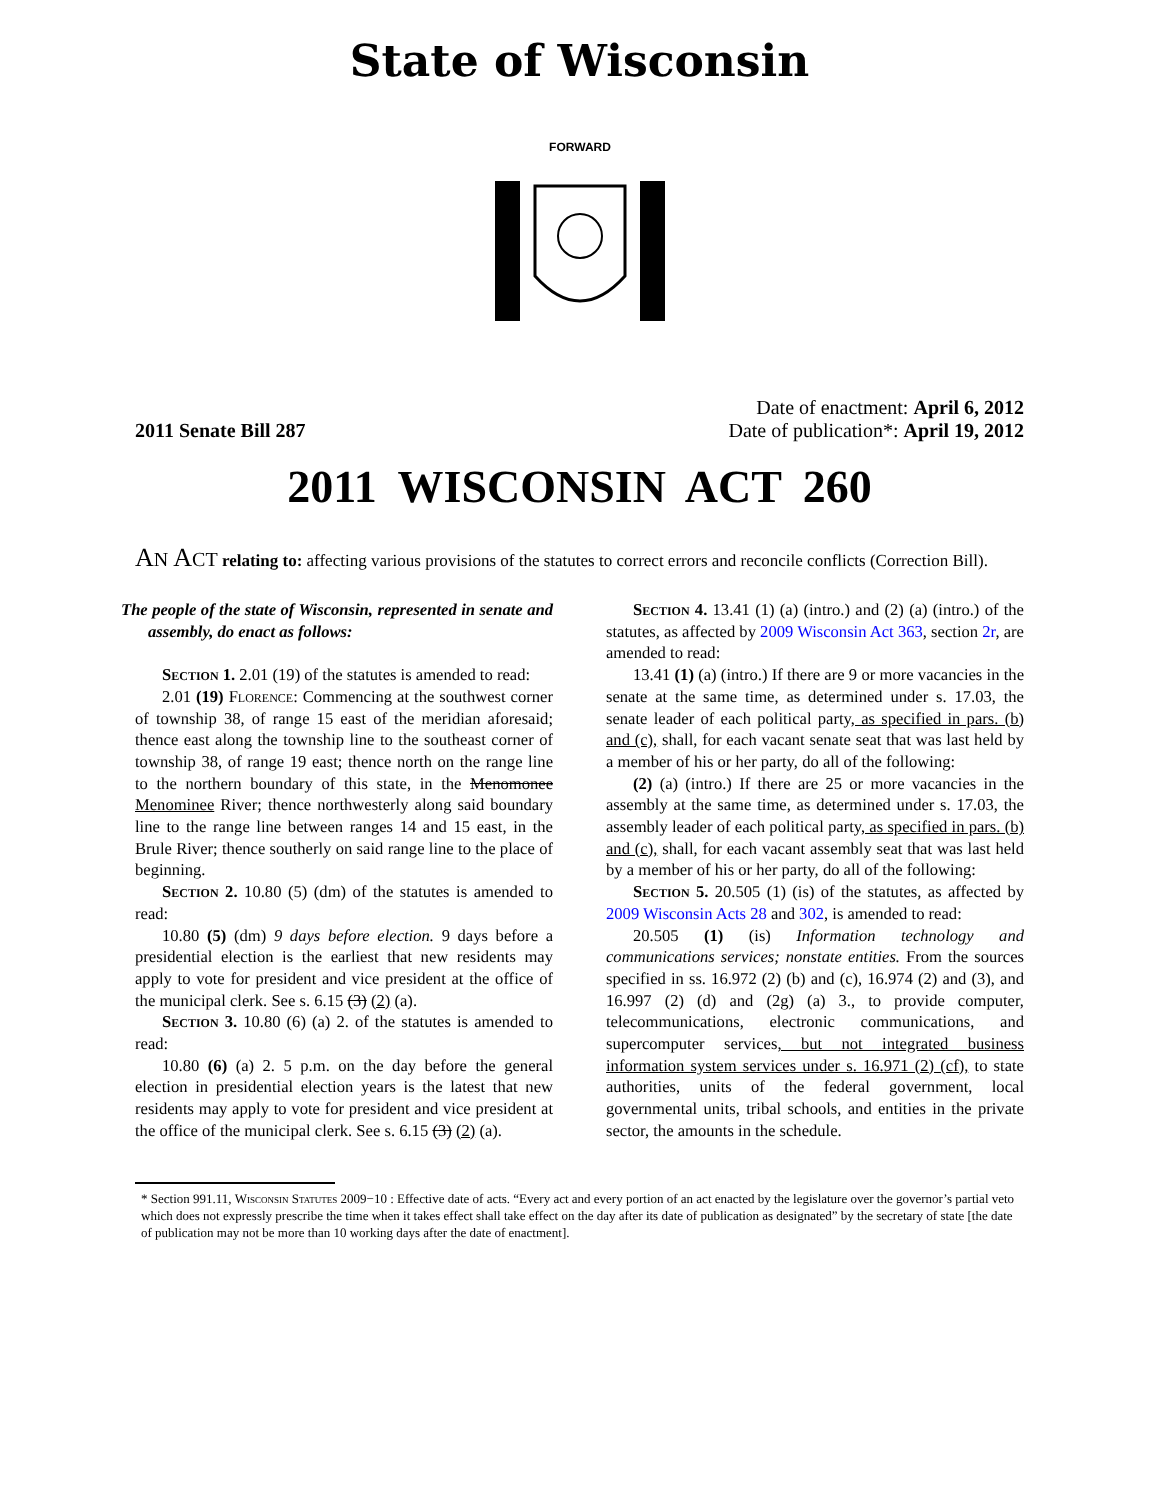State of Wisconsin
FORWARD
2011 Senate Bill 287
Date of enactment: April 6, 2012
Date of publication*: April 19, 2012
2011 WISCONSIN ACT 260
AN ACT relating to: affecting various provisions of the statutes to correct errors and reconcile conflicts (Correction Bill).
The people of the state of Wisconsin, represented in senate and assembly, do enact as follows:
Section 1. 2.01 (19) of the statutes is amended to read:
2.01 (19) Florence: Commencing at the southwest corner of township 38, of range 15 east of the meridian aforesaid; thence east along the township line to the southeast corner of township 38, of range 19 east; thence north on the range line to the northern boundary of this state, in the Menomonee Menominee River; thence northwesterly along said boundary line to the range line between ranges 14 and 15 east, in the Brule River; thence southerly on said range line to the place of beginning.
Section 2. 10.80 (5) (dm) of the statutes is amended to read:
10.80 (5) (dm) 9 days before election. 9 days before a presidential election is the earliest that new residents may apply to vote for president and vice president at the office of the municipal clerk. See s. 6.15 (3) (2) (a).
Section 3. 10.80 (6) (a) 2. of the statutes is amended to read:
10.80 (6) (a) 2. 5 p.m. on the day before the general election in presidential election years is the latest that new residents may apply to vote for president and vice president at the office of the municipal clerk. See s. 6.15 (3) (2) (a).
Section 4. 13.41 (1) (a) (intro.) and (2) (a) (intro.) of the statutes, as affected by 2009 Wisconsin Act 363, section 2r, are amended to read:
13.41 (1) (a) (intro.) If there are 9 or more vacancies in the senate at the same time, as determined under s. 17.03, the senate leader of each political party, as specified in pars. (b) and (c), shall, for each vacant senate seat that was last held by a member of his or her party, do all of the following:
(2) (a) (intro.) If there are 25 or more vacancies in the assembly at the same time, as determined under s. 17.03, the assembly leader of each political party, as specified in pars. (b) and (c), shall, for each vacant assembly seat that was last held by a member of his or her party, do all of the following:
Section 5. 20.505 (1) (is) of the statutes, as affected by 2009 Wisconsin Acts 28 and 302, is amended to read:
20.505 (1) (is) Information technology and communications services; nonstate entities. From the sources specified in ss. 16.972 (2) (b) and (c), 16.974 (2) and (3), and 16.997 (2) (d) and (2g) (a) 3., to provide computer, telecommunications, electronic communications, and supercomputer services, but not integrated business information system services under s. 16.971 (2) (cf), to state authorities, units of the federal government, local governmental units, tribal schools, and entities in the private sector, the amounts in the schedule.
* Section 991.11, Wisconsin Statutes 2009−10 : Effective date of acts. “Every act and every portion of an act enacted by the legislature over the governor’s partial veto which does not expressly prescribe the time when it takes effect shall take effect on the day after its date of publication as designated” by the secretary of state [the date of publication may not be more than 10 working days after the date of enactment].